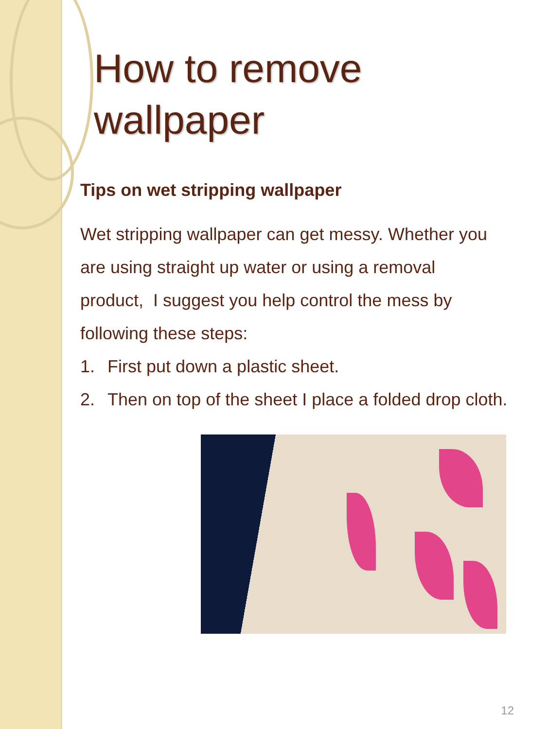How to remove wallpaper
Tips on wet stripping wallpaper
Wet stripping wallpaper can get messy. Whether you are using straight up water or using a removal product, I suggest you help control the mess by following these steps:
1. First put down a plastic sheet.
2. Then on top of the sheet I place a folded drop cloth.
12